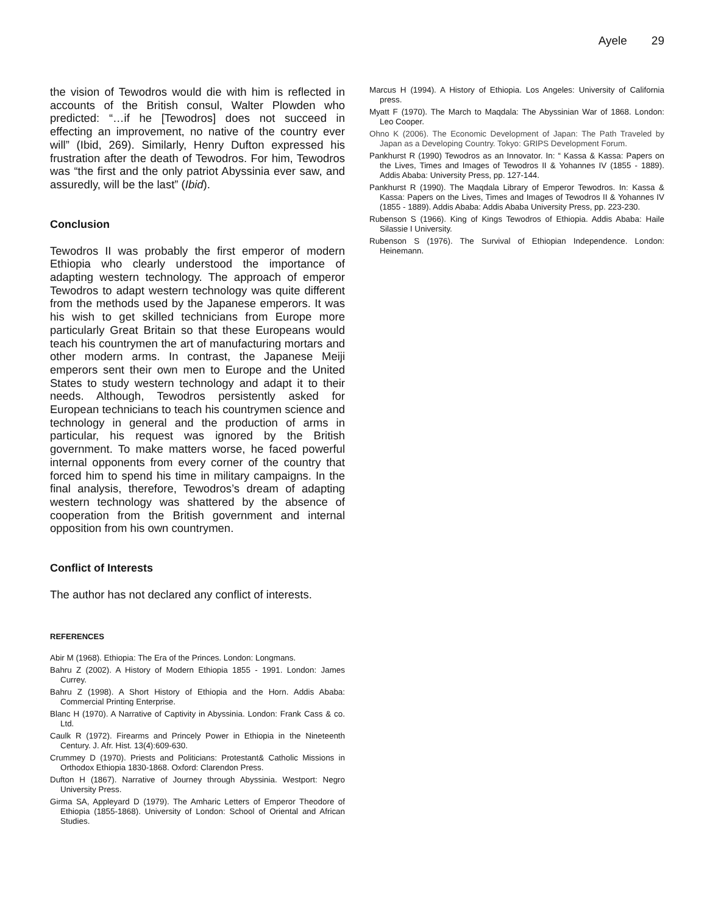Ayele 29
the vision of Tewodros would die with him is reflected in accounts of the British consul, Walter Plowden who predicted: “…if he [Tewodros] does not succeed in effecting an improvement, no native of the country ever will” (Ibid, 269). Similarly, Henry Dufton expressed his frustration after the death of Tewodros. For him, Tewodros was “the first and the only patriot Abyssinia ever saw, and assuredly, will be the last” (Ibid).
Conclusion
Tewodros II was probably the first emperor of modern Ethiopia who clearly understood the importance of adapting western technology. The approach of emperor Tewodros to adapt western technology was quite different from the methods used by the Japanese emperors. It was his wish to get skilled technicians from Europe more particularly Great Britain so that these Europeans would teach his countrymen the art of manufacturing mortars and other modern arms. In contrast, the Japanese Meiji emperors sent their own men to Europe and the United States to study western technology and adapt it to their needs. Although, Tewodros persistently asked for European technicians to teach his countrymen science and technology in general and the production of arms in particular, his request was ignored by the British government. To make matters worse, he faced powerful internal opponents from every corner of the country that forced him to spend his time in military campaigns. In the final analysis, therefore, Tewodros’s dream of adapting western technology was shattered by the absence of cooperation from the British government and internal opposition from his own countrymen.
Conflict of Interests
The author has not declared any conflict of interests.
REFERENCES
Abir M (1968). Ethiopia: The Era of the Princes. London: Longmans.
Bahru Z (2002). A History of Modern Ethiopia 1855 - 1991. London: James Currey.
Bahru Z (1998). A Short History of Ethiopia and the Horn. Addis Ababa: Commercial Printing Enterprise.
Blanc H (1970). A Narrative of Captivity in Abyssinia. London: Frank Cass & co. Ltd.
Caulk R (1972). Firearms and Princely Power in Ethiopia in the Nineteenth Century. J. Afr. Hist. 13(4):609-630.
Crummey D (1970). Priests and Politicians: Protestant& Catholic Missions in Orthodox Ethiopia 1830-1868. Oxford: Clarendon Press.
Dufton H (1867). Narrative of Journey through Abyssinia. Westport: Negro University Press.
Girma SA, Appleyard D (1979). The Amharic Letters of Emperor Theodore of Ethiopia (1855-1868). University of London: School of Oriental and African Studies.
Marcus H (1994). A History of Ethiopia. Los Angeles: University of California press.
Myatt F (1970). The March to Maqdala: The Abyssinian War of 1868. London: Leo Cooper.
Ohno K (2006). The Economic Development of Japan: The Path Traveled by Japan as a Developing Country. Tokyo: GRIPS Development Forum.
Pankhurst R (1990) Tewodros as an Innovator. In: “ Kassa & Kassa: Papers on the Lives, Times and Images of Tewodros II & Yohannes IV (1855 - 1889). Addis Ababa: University Press, pp. 127-144.
Pankhurst R (1990). The Maqdala Library of Emperor Tewodros. In: Kassa & Kassa: Papers on the Lives, Times and Images of Tewodros II & Yohannes IV (1855 - 1889). Addis Ababa: Addis Ababa University Press, pp. 223-230.
Rubenson S (1966). King of Kings Tewodros of Ethiopia. Addis Ababa: Haile Silassie I University.
Rubenson S (1976). The Survival of Ethiopian Independence. London: Heinemann.